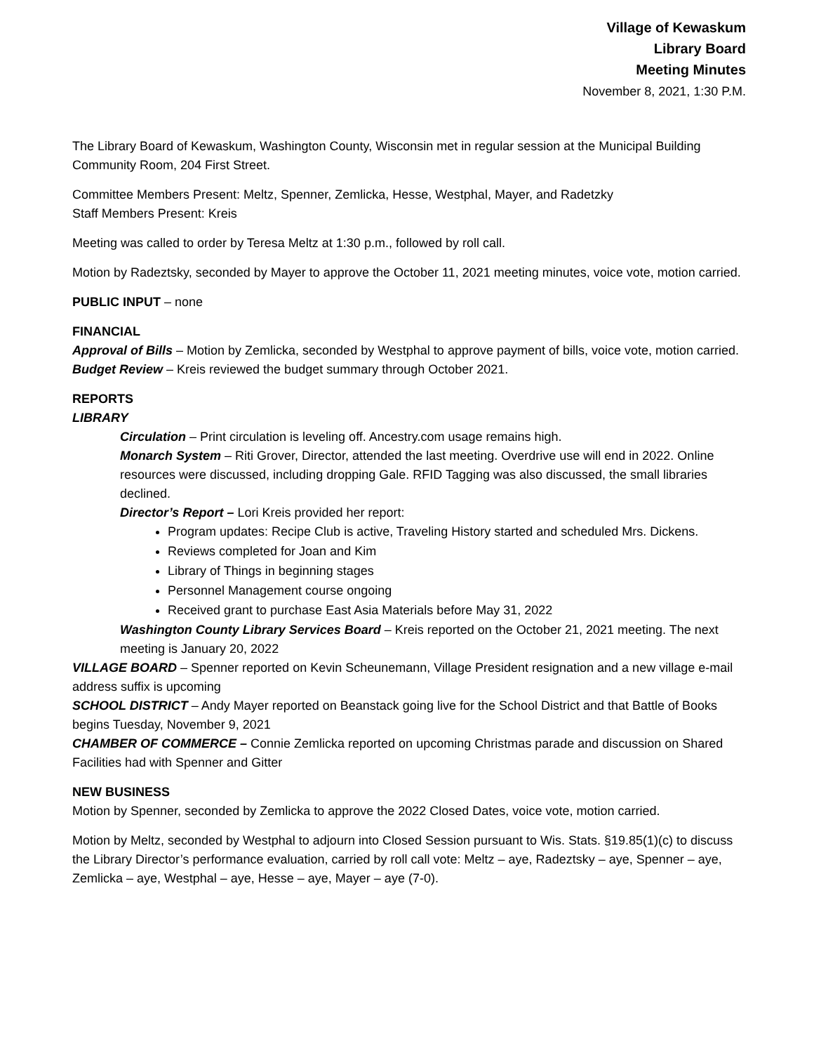Village of Kewaskum
Library Board
Meeting Minutes
November 8, 2021, 1:30 P.M.
The Library Board of Kewaskum, Washington County, Wisconsin met in regular session at the Municipal Building Community Room, 204 First Street.
Committee Members Present: Meltz, Spenner, Zemlicka, Hesse, Westphal, Mayer, and Radetzky
Staff Members Present: Kreis
Meeting was called to order by Teresa Meltz at 1:30 p.m., followed by roll call.
Motion by Radeztsky, seconded by Mayer to approve the October 11, 2021 meeting minutes, voice vote, motion carried.
PUBLIC INPUT – none
FINANCIAL
Approval of Bills – Motion by Zemlicka, seconded by Westphal to approve payment of bills, voice vote, motion carried.
Budget Review – Kreis reviewed the budget summary through October 2021.
REPORTS
LIBRARY
Circulation – Print circulation is leveling off. Ancestry.com usage remains high.
Monarch System – Riti Grover, Director, attended the last meeting. Overdrive use will end in 2022. Online resources were discussed, including dropping Gale. RFID Tagging was also discussed, the small libraries declined.
Director’s Report – Lori Kreis provided her report:
Program updates: Recipe Club is active, Traveling History started and scheduled Mrs. Dickens.
Reviews completed for Joan and Kim
Library of Things in beginning stages
Personnel Management course ongoing
Received grant to purchase East Asia Materials before May 31, 2022
Washington County Library Services Board – Kreis reported on the October 21, 2021 meeting. The next meeting is January 20, 2022
VILLAGE BOARD – Spenner reported on Kevin Scheunemann, Village President resignation and a new village e-mail address suffix is upcoming
SCHOOL DISTRICT – Andy Mayer reported on Beanstack going live for the School District and that Battle of Books begins Tuesday, November 9, 2021
CHAMBER OF COMMERCE – Connie Zemlicka reported on upcoming Christmas parade and discussion on Shared Facilities had with Spenner and Gitter
NEW BUSINESS
Motion by Spenner, seconded by Zemlicka to approve the 2022 Closed Dates, voice vote, motion carried.
Motion by Meltz, seconded by Westphal to adjourn into Closed Session pursuant to Wis. Stats. §19.85(1)(c) to discuss the Library Director’s performance evaluation, carried by roll call vote: Meltz – aye, Radeztsky – aye, Spenner – aye, Zemlicka – aye, Westphal – aye, Hesse – aye, Mayer – aye (7-0).